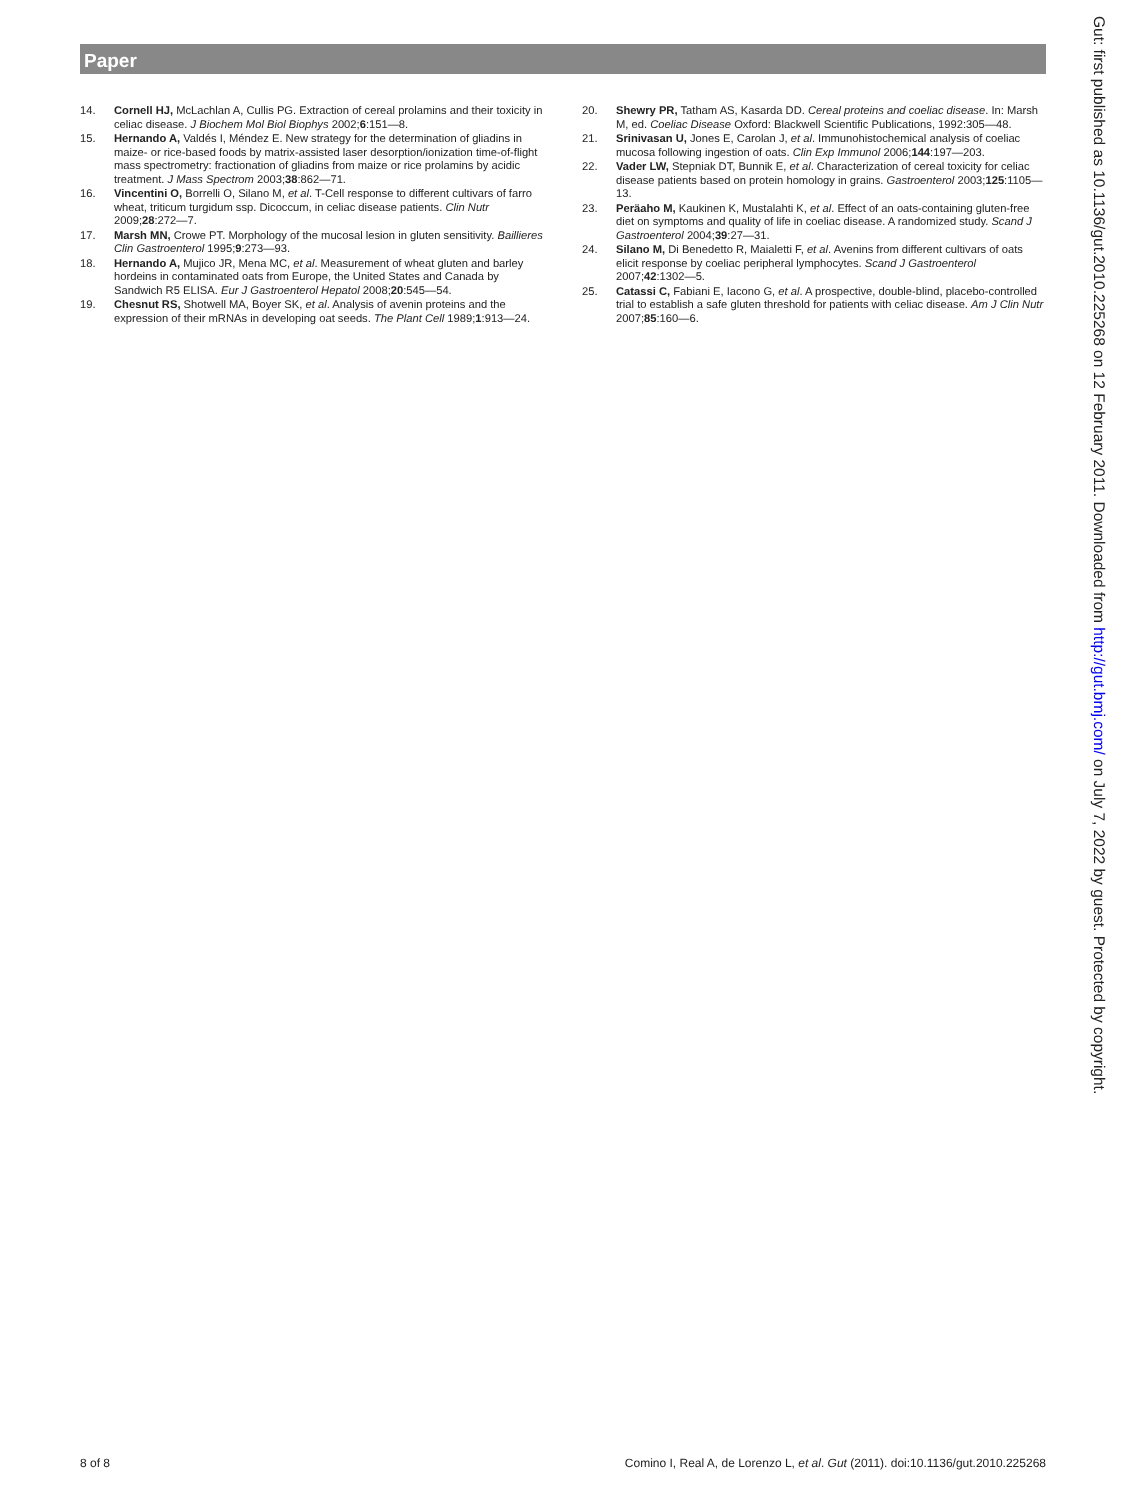Paper
14. Cornell HJ, McLachlan A, Cullis PG. Extraction of cereal prolamins and their toxicity in celiac disease. J Biochem Mol Biol Biophys 2002;6:151—8.
15. Hernando A, Valdés I, Méndez E. New strategy for the determination of gliadins in maize- or rice-based foods by matrix-assisted laser desorption/ionization time-of-flight mass spectrometry: fractionation of gliadins from maize or rice prolamins by acidic treatment. J Mass Spectrom 2003;38:862—71.
16. Vincentini O, Borrelli O, Silano M, et al. T-Cell response to different cultivars of farro wheat, triticum turgidum ssp. Dicoccum, in celiac disease patients. Clin Nutr 2009;28:272—7.
17. Marsh MN, Crowe PT. Morphology of the mucosal lesion in gluten sensitivity. Baillieres Clin Gastroenterol 1995;9:273—93.
18. Hernando A, Mujico JR, Mena MC, et al. Measurement of wheat gluten and barley hordeins in contaminated oats from Europe, the United States and Canada by Sandwich R5 ELISA. Eur J Gastroenterol Hepatol 2008;20:545—54.
19. Chesnut RS, Shotwell MA, Boyer SK, et al. Analysis of avenin proteins and the expression of their mRNAs in developing oat seeds. The Plant Cell 1989;1:913—24.
20. Shewry PR, Tatham AS, Kasarda DD. Cereal proteins and coeliac disease. In: Marsh M, ed. Coeliac Disease Oxford: Blackwell Scientific Publications, 1992:305—48.
21. Srinivasan U, Jones E, Carolan J, et al. Immunohistochemical analysis of coeliac mucosa following ingestion of oats. Clin Exp Immunol 2006;144:197—203.
22. Vader LW, Stepniak DT, Bunnik E, et al. Characterization of cereal toxicity for celiac disease patients based on protein homology in grains. Gastroenterol 2003;125:1105—13.
23. Peräaho M, Kaukinen K, Mustalahti K, et al. Effect of an oats-containing gluten-free diet on symptoms and quality of life in coeliac disease. A randomized study. Scand J Gastroenterol 2004;39:27—31.
24. Silano M, Di Benedetto R, Maialetti F, et al. Avenins from different cultivars of oats elicit response by coeliac peripheral lymphocytes. Scand J Gastroenterol 2007;42:1302—5.
25. Catassi C, Fabiani E, Iacono G, et al. A prospective, double-blind, placebo-controlled trial to establish a safe gluten threshold for patients with celiac disease. Am J Clin Nutr 2007;85:160—6.
Gut: first published as 10.1136/gut.2010.225268 on 12 February 2011. Downloaded from http://gut.bmj.com/ on July 7, 2022 by guest. Protected by copyright.
8 of 8 Comino I, Real A, de Lorenzo L, et al. Gut (2011). doi:10.1136/gut.2010.225268